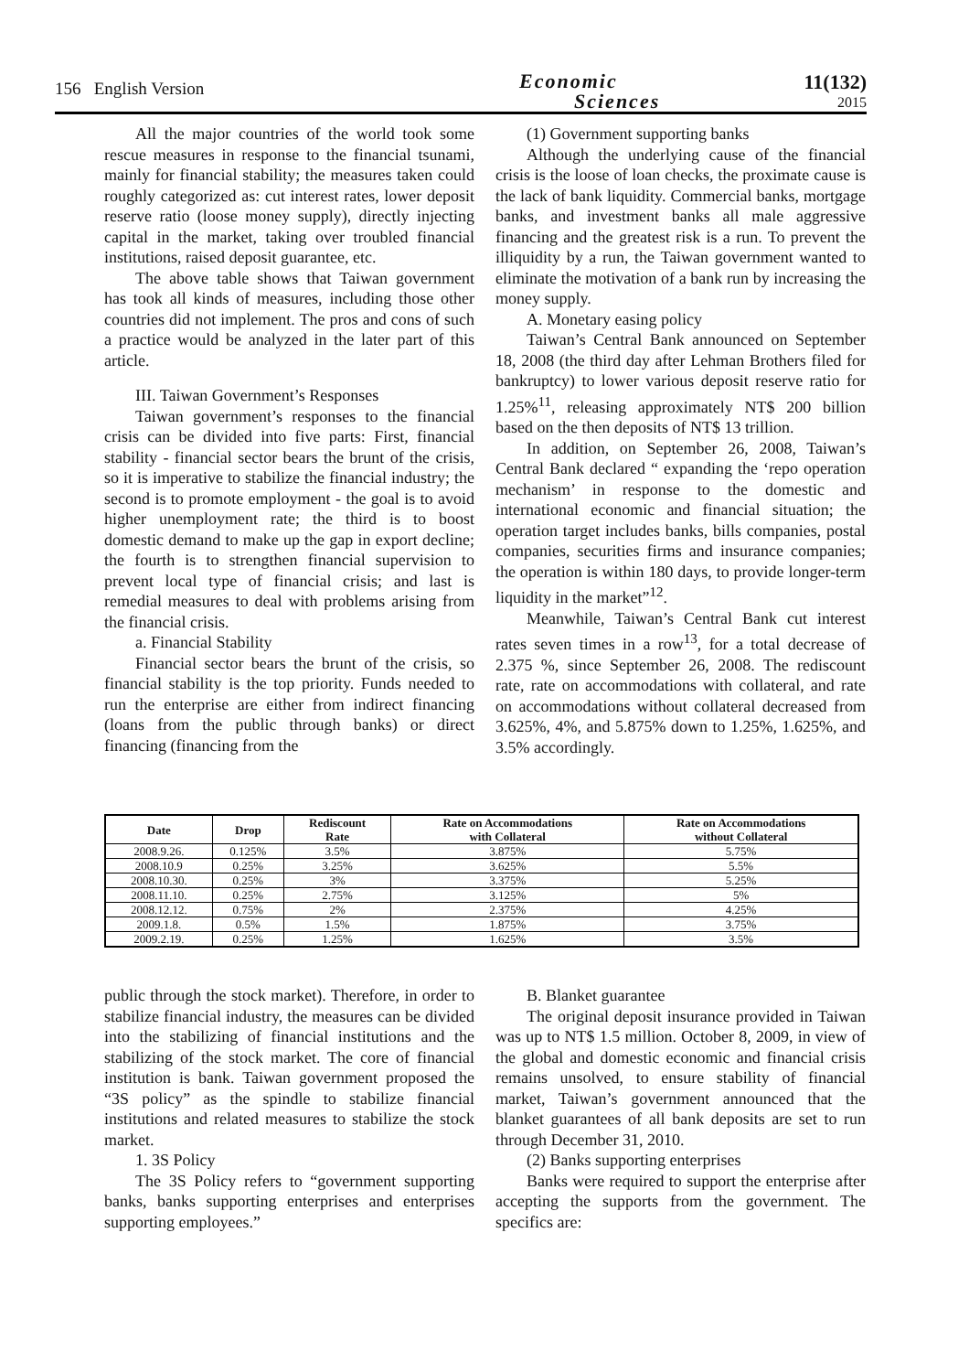156 English Version
Economic
Sciences
11(132)
2015
All the major countries of the world took some rescue measures in response to the financial tsunami, mainly for financial stability; the measures taken could roughly categorized as: cut interest rates, lower deposit reserve ratio (loose money supply), directly injecting capital in the market, taking over troubled financial institutions, raised deposit guarantee, etc.
The above table shows that Taiwan government has took all kinds of measures, including those other countries did not implement. The pros and cons of such a practice would be analyzed in the later part of this article.
III. Taiwan Government’s Responses
Taiwan government’s responses to the financial crisis can be divided into five parts: First, financial stability - financial sector bears the brunt of the crisis, so it is imperative to stabilize the financial industry; the second is to promote employment - the goal is to avoid higher unemployment rate; the third is to boost domestic demand to make up the gap in export decline; the fourth is to strengthen financial supervision to prevent local type of financial crisis; and last is remedial measures to deal with problems arising from the financial crisis.
a. Financial Stability
Financial sector bears the brunt of the crisis, so financial stability is the top priority. Funds needed to run the enterprise are either from indirect financing (loans from the public through banks) or direct financing (financing from the
(1) Government supporting banks
Although the underlying cause of the financial crisis is the loose of loan checks, the proximate cause is the lack of bank liquidity. Commercial banks, mortgage banks, and investment banks all male aggressive financing and the greatest risk is a run. To prevent the illiquidity by a run, the Taiwan government wanted to eliminate the motivation of a bank run by increasing the money supply.
A. Monetary easing policy
Taiwan’s Central Bank announced on September 18, 2008 (the third day after Lehman Brothers filed for bankruptcy) to lower various deposit reserve ratio for 1.25%<sup>11</sup>, releasing approximately NT$ 200 billion based on the then deposits of NT$ 13 trillion.
In addition, on September 26, 2008, Taiwan’s Central Bank declared “ expanding the ‘repo operation mechanism’ in response to the domestic and international economic and financial situation; the operation target includes banks, bills companies, postal companies, securities firms and insurance companies; the operation is within 180 days, to provide longer-term liquidity in the market”<sup>12</sup>.
Meanwhile, Taiwan’s Central Bank cut interest rates seven times in a row<sup>13</sup>, for a total decrease of 2.375 %, since September 26, 2008. The rediscount rate, rate on accommodations with collateral, and rate on accommodations without collateral decreased from 3.625%, 4%, and 5.875% down to 1.25%, 1.625%, and 3.5% accordingly.
| Date | Drop | Rediscount Rate | Rate on Accommodations with Collateral | Rate on Accommodations without Collateral |
| --- | --- | --- | --- | --- |
| 2008.9.26. | 0.125% | 3.5% | 3.875% | 5.75% |
| 2008.10.9 | 0.25% | 3.25% | 3.625% | 5.5% |
| 2008.10.30. | 0.25% | 3% | 3.375% | 5.25% |
| 2008.11.10. | 0.25% | 2.75% | 3.125% | 5% |
| 2008.12.12. | 0.75% | 2% | 2.375% | 4.25% |
| 2009.1.8. | 0.5% | 1.5% | 1.875% | 3.75% |
| 2009.2.19. | 0.25% | 1.25% | 1.625% | 3.5% |
public through the stock market). Therefore, in order to stabilize financial industry, the measures can be divided into the stabilizing of financial institutions and the stabilizing of the stock market. The core of financial institution is bank. Taiwan government proposed the “3S policy” as the spindle to stabilize financial institutions and related measures to stabilize the stock market.
1. 3S Policy
The 3S Policy refers to “government supporting banks, banks supporting enterprises and enterprises supporting employees.”
B. Blanket guarantee
The original deposit insurance provided in Taiwan was up to NT$ 1.5 million. October 8, 2009, in view of the global and domestic economic and financial crisis remains unsolved, to ensure stability of financial market, Taiwan’s government announced that the blanket guarantees of all bank deposits are set to run through December 31, 2010.
(2) Banks supporting enterprises
Banks were required to support the enterprise after accepting the supports from the government. The specifics are: